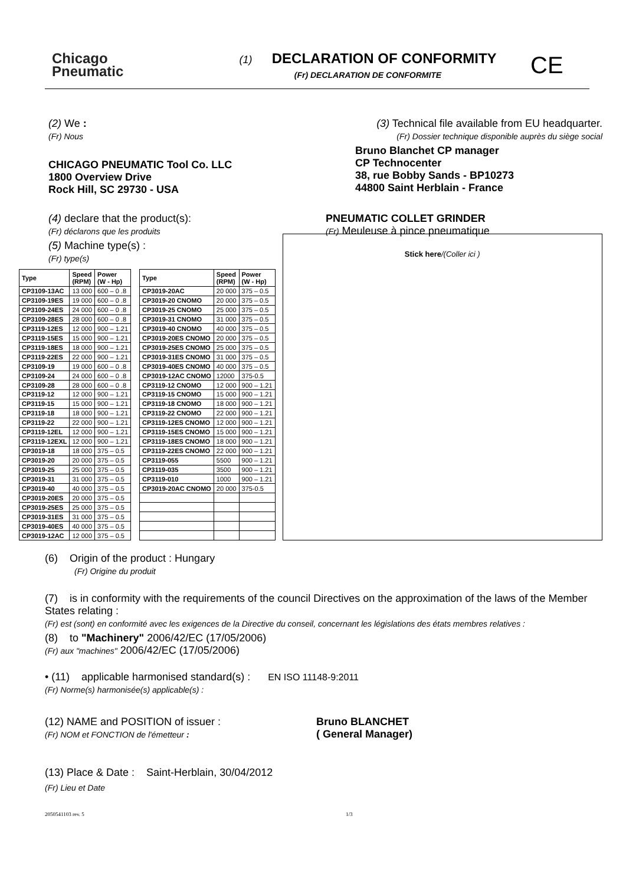Chicago
Pneumatic
(1) DECLARATION OF CONFORMITY
(Fr) DECLARATION DE CONFORMITE
CE
(2) We :
(Fr) Nous
CHICAGO PNEUMATIC Tool Co. LLC
1800 Overview Drive
Rock Hill, SC 29730 - USA
(3) Technical file available from EU headquarter.
(Fr) Dossier technique disponible auprès du siège social
Bruno Blanchet CP manager
CP Technocenter
38, rue Bobby Sands - BP10273
44800 Saint Herblain - France
(4) declare that the product(s):
(Fr) déclarons que les produits
(5) Machine type(s) :
(Fr) type(s)
PNEUMATIC COLLET GRINDER
(Fr) Meuleuse à pince pneumatique
| Type | Speed (RPM) | Power (W - Hp) | | Type | Speed (RPM) | Power (W - Hp) |
| CP3109-13AC | 13 000 | 600 – 0 .8 | | CP3019-20AC | 20 000 | 375 – 0.5 |
| CP3109-19ES | 19 000 | 600 – 0 .8 | | CP3019-20 CNOMO | 20 000 | 375 – 0.5 |
| CP3109-24ES | 24 000 | 600 – 0 .8 | | CP3019-25 CNOMO | 25 000 | 375 – 0.5 |
| CP3109-28ES | 28 000 | 600 – 0 .8 | | CP3019-31 CNOMO | 31 000 | 375 – 0.5 |
| CP3119-12ES | 12 000 | 900 – 1.21 | | CP3019-40 CNOMO | 40 000 | 375 – 0.5 |
| CP3119-15ES | 15 000 | 900 – 1.21 | | CP3019-20ES CNOMO | 20 000 | 375 – 0.5 |
| CP3119-18ES | 18 000 | 900 – 1.21 | | CP3019-25ES CNOMO | 25 000 | 375 – 0.5 |
| CP3119-22ES | 22 000 | 900 – 1.21 | | CP3019-31ES CNOMO | 31 000 | 375 – 0.5 |
| CP3109-19 | 19 000 | 600 – 0 .8 | | CP3019-40ES CNOMO | 40 000 | 375 – 0.5 |
| CP3109-24 | 24 000 | 600 – 0 .8 | | CP3019-12AC CNOMO | 12000 | 375-0.5 |
| CP3109-28 | 28 000 | 600 – 0 .8 | | CP3119-12 CNOMO | 12 000 | 900 – 1.21 |
| CP3119-12 | 12 000 | 900 – 1.21 | | CP3119-15 CNOMO | 15 000 | 900 – 1.21 |
| CP3119-15 | 15 000 | 900 – 1.21 | | CP3119-18 CNOMO | 18 000 | 900 – 1.21 |
| CP3119-18 | 18 000 | 900 – 1.21 | | CP3119-22 CNOMO | 22 000 | 900 – 1.21 |
| CP3119-22 | 22 000 | 900 – 1.21 | | CP3119-12ES CNOMO | 12 000 | 900 – 1.21 |
| CP3119-12EL | 12 000 | 900 – 1.21 | | CP3119-15ES CNOMO | 15 000 | 900 – 1.21 |
| CP3119-12EXL | 12 000 | 900 – 1.21 | | CP3119-18ES CNOMO | 18 000 | 900 – 1.21 |
| CP3019-18 | 18 000 | 375 – 0.5 | | CP3119-22ES CNOMO | 22 000 | 900 – 1.21 |
| CP3019-20 | 20 000 | 375 – 0.5 | | CP3119-055 | 5500 | 900 – 1.21 |
| CP3019-25 | 25 000 | 375 – 0.5 | | CP3119-035 | 3500 | 900 – 1.21 |
| CP3019-31 | 31 000 | 375 – 0.5 | | CP3119-010 | 1000 | 900 – 1.21 |
| CP3019-40 | 40 000 | 375 – 0.5 | | CP3019-20AC CNOMO | 20 000 | 375-0.5 |
| CP3019-20ES | 20 000 | 375 – 0.5 | | | | |
| CP3019-25ES | 25 000 | 375 – 0.5 | | | | |
| CP3019-31ES | 31 000 | 375 – 0.5 | | | | |
| CP3019-40ES | 40 000 | 375 – 0.5 | | | | |
| CP3019-12AC | 12 000 | 375 – 0.5 | | | | |
Stick here/(Coller ici )
(6) Origin of the product : Hungary
(Fr) Origine du produit
(7) is in conformity with the requirements of the council Directives on the approximation of the laws of the Member States relating :
(Fr) est (sont) en conformité avec les exigences de la Directive du conseil, concernant les législations des états membres relatives :
(8) to "Machinery" 2006/42/EC (17/05/2006)
(Fr) aux "machines" 2006/42/EC (17/05/2006)
• (11) applicable harmonised standard(s) : EN ISO 11148-9:2011
(Fr) Norme(s) harmonisée(s) applicable(s) :
(12) NAME and POSITION of issuer :
(Fr) NOM et FONCTION de l'émetteur :
Bruno BLANCHET
( General Manager)
(13) Place & Date : Saint-Herblain, 30/04/2012
(Fr) Lieu et Date
2050541103 rev. 5 1/3